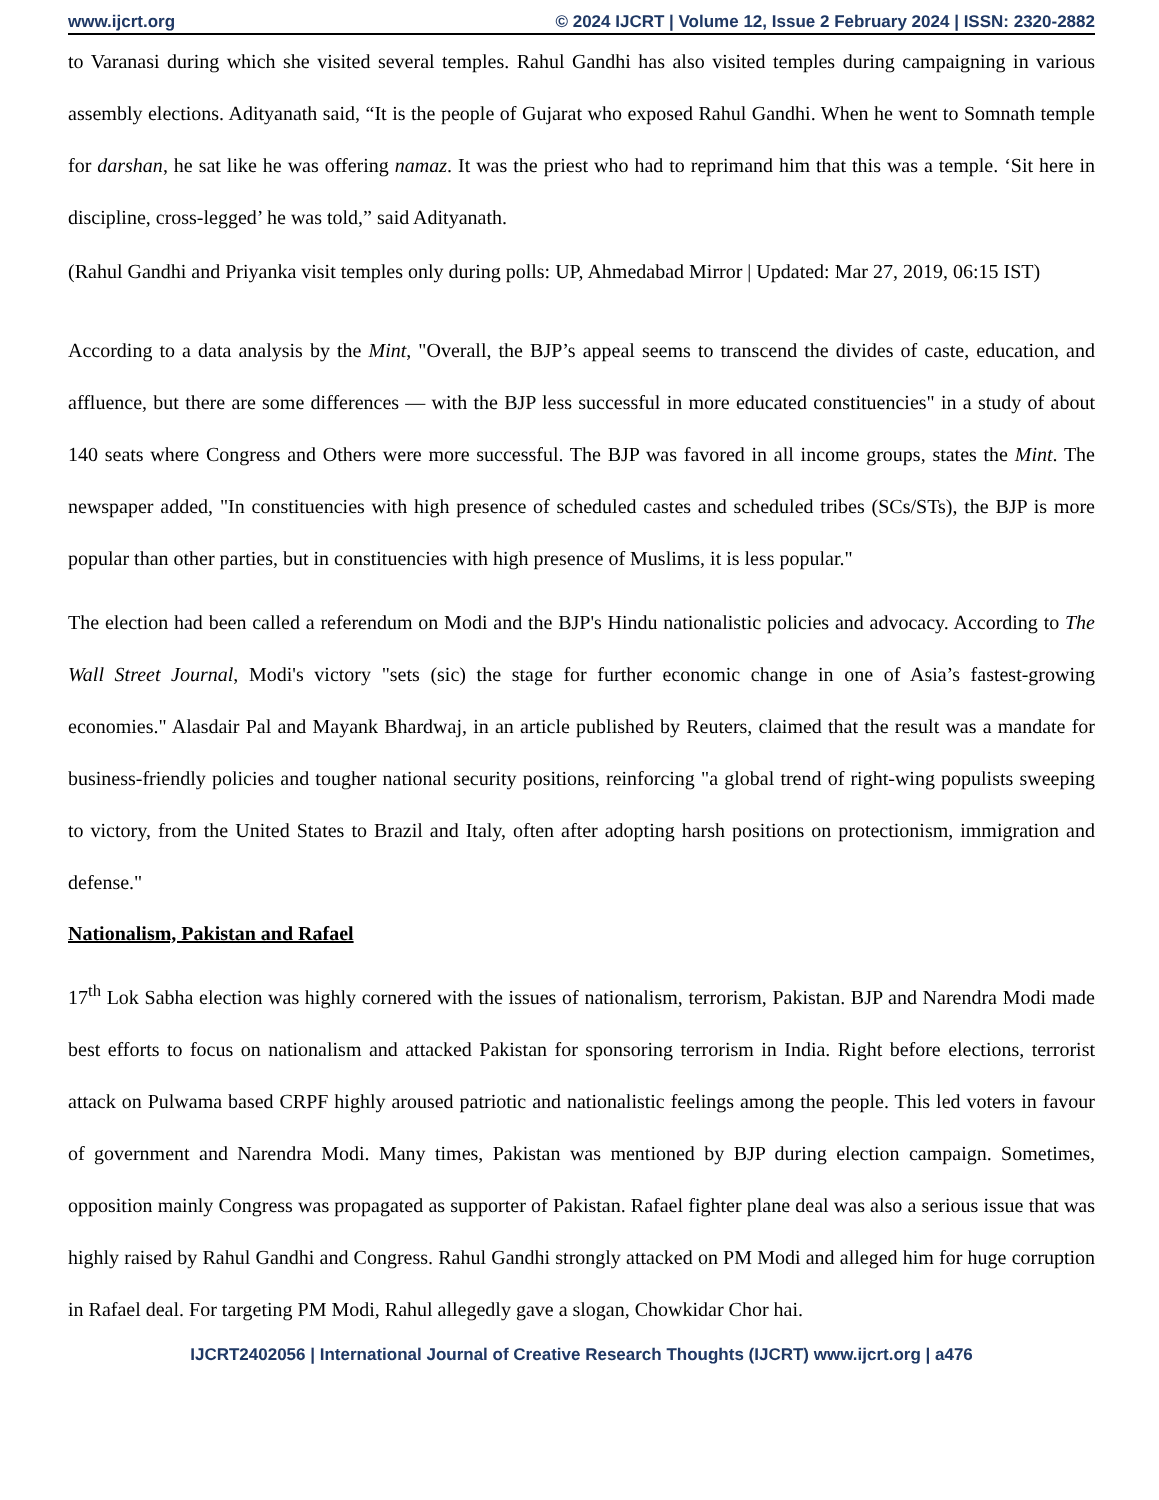www.ijcrt.org © 2024 IJCRT | Volume 12, Issue 2 February 2024 | ISSN: 2320-2882
to Varanasi during which she visited several temples. Rahul Gandhi has also visited temples during campaigning in various assembly elections. Adityanath said, “It is the people of Gujarat who exposed Rahul Gandhi. When he went to Somnath temple for darshan, he sat like he was offering namaz. It was the priest who had to reprimand him that this was a temple. ‘Sit here in discipline, cross-legged’ he was told,” said Adityanath.
(Rahul Gandhi and Priyanka visit temples only during polls: UP, Ahmedabad Mirror | Updated: Mar 27, 2019, 06:15 IST)
According to a data analysis by the Mint, "Overall, the BJP’s appeal seems to transcend the divides of caste, education, and affluence, but there are some differences — with the BJP less successful in more educated constituencies" in a study of about 140 seats where Congress and Others were more successful. The BJP was favored in all income groups, states the Mint. The newspaper added, "In constituencies with high presence of scheduled castes and scheduled tribes (SCs/STs), the BJP is more popular than other parties, but in constituencies with high presence of Muslims, it is less popular."
The election had been called a referendum on Modi and the BJP's Hindu nationalistic policies and advocacy. According to The Wall Street Journal, Modi's victory "sets (sic) the stage for further economic change in one of Asia’s fastest-growing economies." Alasdair Pal and Mayank Bhardwaj, in an article published by Reuters, claimed that the result was a mandate for business-friendly policies and tougher national security positions, reinforcing "a global trend of right-wing populists sweeping to victory, from the United States to Brazil and Italy, often after adopting harsh positions on protectionism, immigration and defense."
Nationalism, Pakistan and Rafael
17<sup>th</sup> Lok Sabha election was highly cornered with the issues of nationalism, terrorism, Pakistan. BJP and Narendra Modi made best efforts to focus on nationalism and attacked Pakistan for sponsoring terrorism in India. Right before elections, terrorist attack on Pulwama based CRPF highly aroused patriotic and nationalistic feelings among the people. This led voters in favour of government and Narendra Modi. Many times, Pakistan was mentioned by BJP during election campaign. Sometimes, opposition mainly Congress was propagated as supporter of Pakistan. Rafael fighter plane deal was also a serious issue that was highly raised by Rahul Gandhi and Congress. Rahul Gandhi strongly attacked on PM Modi and alleged him for huge corruption in Rafael deal. For targeting PM Modi, Rahul allegedly gave a slogan, Chowkidar Chor hai.
IJCRT2402056 | International Journal of Creative Research Thoughts (IJCRT) www.ijcrt.org | a476